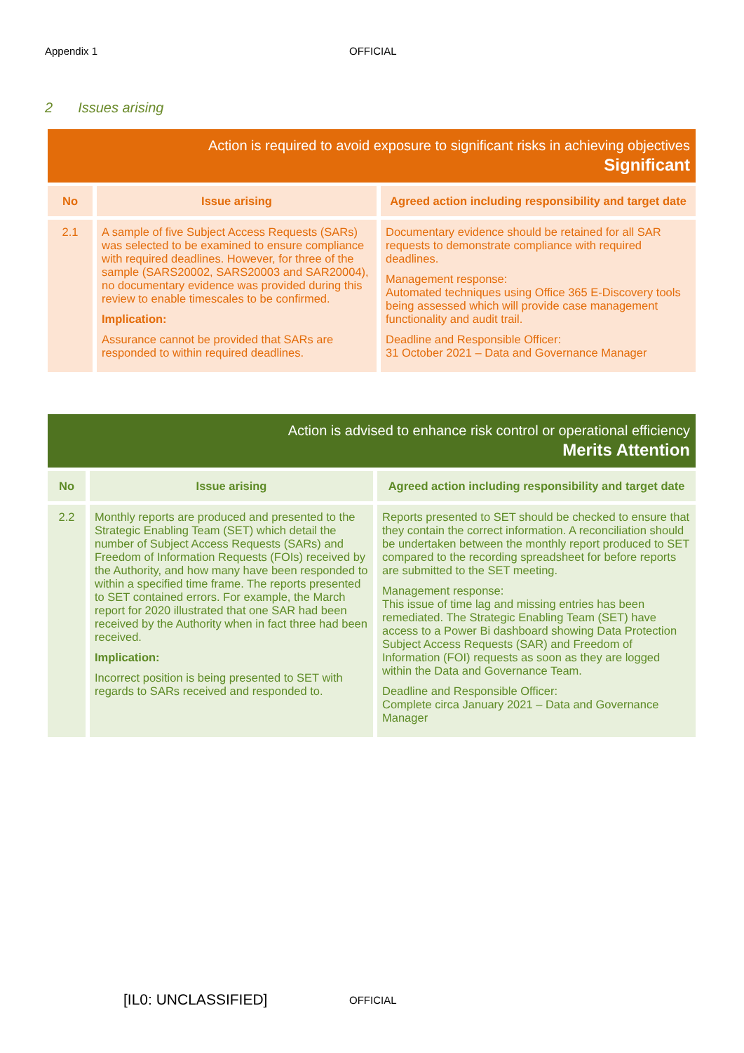Appendix 1 OFFICIAL
2 Issues arising
| Action is required to avoid exposure to significant risks in achieving objectives Significant | | |
| No | Issue arising | Agreed action including responsibility and target date |
| 2.1 | A sample of five Subject Access Requests (SARs) was selected to be examined to ensure compliance with required deadlines. However, for three of the sample (SARS20002, SARS20003 and SAR20004), no documentary evidence was provided during this review to enable timescales to be confirmed. Implication: Assurance cannot be provided that SARs are responded to within required deadlines. | Documentary evidence should be retained for all SAR requests to demonstrate compliance with required deadlines. Management response: Automated techniques using Office 365 E-Discovery tools being assessed which will provide case management functionality and audit trail. Deadline and Responsible Officer: 31 October 2021 – Data and Governance Manager |
| Action is advised to enhance risk control or operational efficiency Merits Attention | | |
| No | Issue arising | Agreed action including responsibility and target date |
| 2.2 | Monthly reports are produced and presented to the Strategic Enabling Team (SET) which detail the number of Subject Access Requests (SARs) and Freedom of Information Requests (FOIs) received by the Authority, and how many have been responded to within a specified time frame. The reports presented to SET contained errors. For example, the March report for 2020 illustrated that one SAR had been received by the Authority when in fact three had been received. Implication: Incorrect position is being presented to SET with regards to SARs received and responded to. | Reports presented to SET should be checked to ensure that they contain the correct information. A reconciliation should be undertaken between the monthly report produced to SET compared to the recording spreadsheet for before reports are submitted to the SET meeting. Management response: This issue of time lag and missing entries has been remediated. The Strategic Enabling Team (SET) have access to a Power Bi dashboard showing Data Protection Subject Access Requests (SAR) and Freedom of Information (FOI) requests as soon as they are logged within the Data and Governance Team. Deadline and Responsible Officer: Complete circa January 2021 – Data and Governance Manager |
[IL0: UNCLASSIFIED] OFFICIAL